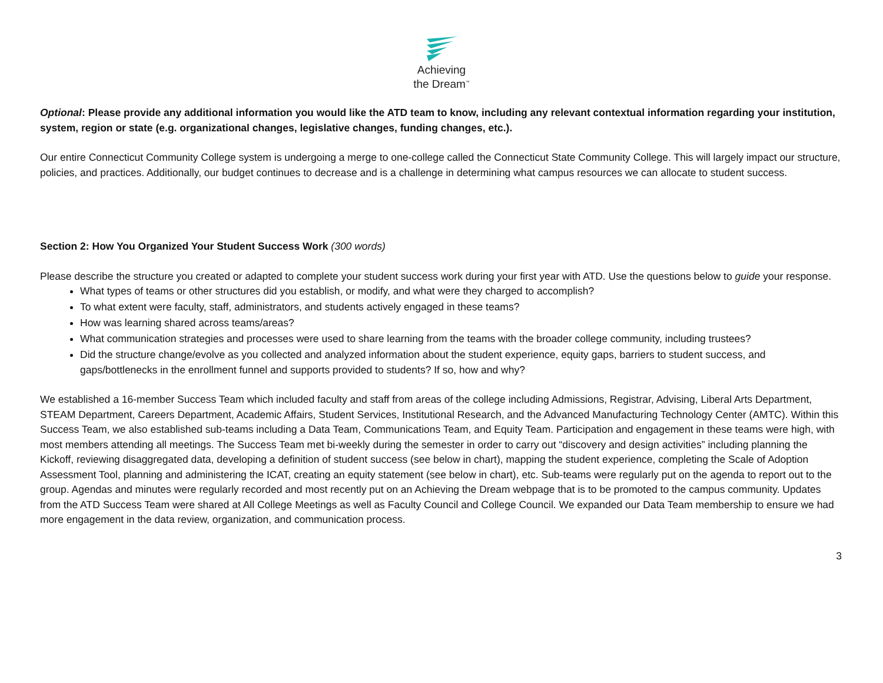Achieving
the Dream<sup>™</sup>
Optional: Please provide any additional information you would like the ATD team to know, including any relevant contextual information regarding your institution, system, region or state (e.g. organizational changes, legislative changes, funding changes, etc.).
Our entire Connecticut Community College system is undergoing a merge to one-college called the Connecticut State Community College. This will largely impact our structure, policies, and practices. Additionally, our budget continues to decrease and is a challenge in determining what campus resources we can allocate to student success.
Section 2: How You Organized Your Student Success Work (300 words)
Please describe the structure you created or adapted to complete your student success work during your first year with ATD. Use the questions below to guide your response.
What types of teams or other structures did you establish, or modify, and what were they charged to accomplish?
To what extent were faculty, staff, administrators, and students actively engaged in these teams?
How was learning shared across teams/areas?
What communication strategies and processes were used to share learning from the teams with the broader college community, including trustees?
Did the structure change/evolve as you collected and analyzed information about the student experience, equity gaps, barriers to student success, and gaps/bottlenecks in the enrollment funnel and supports provided to students? If so, how and why?
We established a 16-member Success Team which included faculty and staff from areas of the college including Admissions, Registrar, Advising, Liberal Arts Department, STEAM Department, Careers Department, Academic Affairs, Student Services, Institutional Research, and the Advanced Manufacturing Technology Center (AMTC). Within this Success Team, we also established sub-teams including a Data Team, Communications Team, and Equity Team. Participation and engagement in these teams were high, with most members attending all meetings. The Success Team met bi-weekly during the semester in order to carry out “discovery and design activities” including planning the Kickoff, reviewing disaggregated data, developing a definition of student success (see below in chart), mapping the student experience, completing the Scale of Adoption Assessment Tool, planning and administering the ICAT, creating an equity statement (see below in chart), etc. Sub-teams were regularly put on the agenda to report out to the group. Agendas and minutes were regularly recorded and most recently put on an Achieving the Dream webpage that is to be promoted to the campus community. Updates from the ATD Success Team were shared at All College Meetings as well as Faculty Council and College Council. We expanded our Data Team membership to ensure we had more engagement in the data review, organization, and communication process.
3